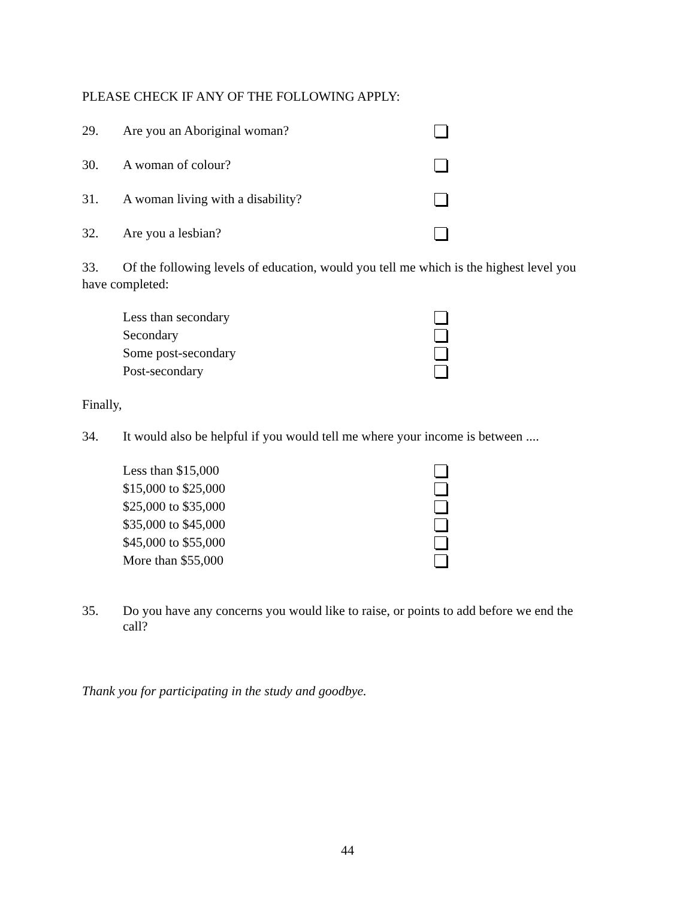PLEASE CHECK IF ANY OF THE FOLLOWING APPLY:
29. Are you an Aboriginal woman?
30. A woman of colour?
31. A woman living with a disability?
32. Are you a lesbian?
33. Of the following levels of education, would you tell me which is the highest level you have completed:
Less than secondary
Secondary
Some post-secondary
Post-secondary
Finally,
34. It would also be helpful if you would tell me where your income is between ....
Less than $15,000
$15,000 to $25,000
$25,000 to $35,000
$35,000 to $45,000
$45,000 to $55,000
More than $55,000
35. Do you have any concerns you would like to raise, or points to add before we end the call?
Thank you for participating in the study and goodbye.
44